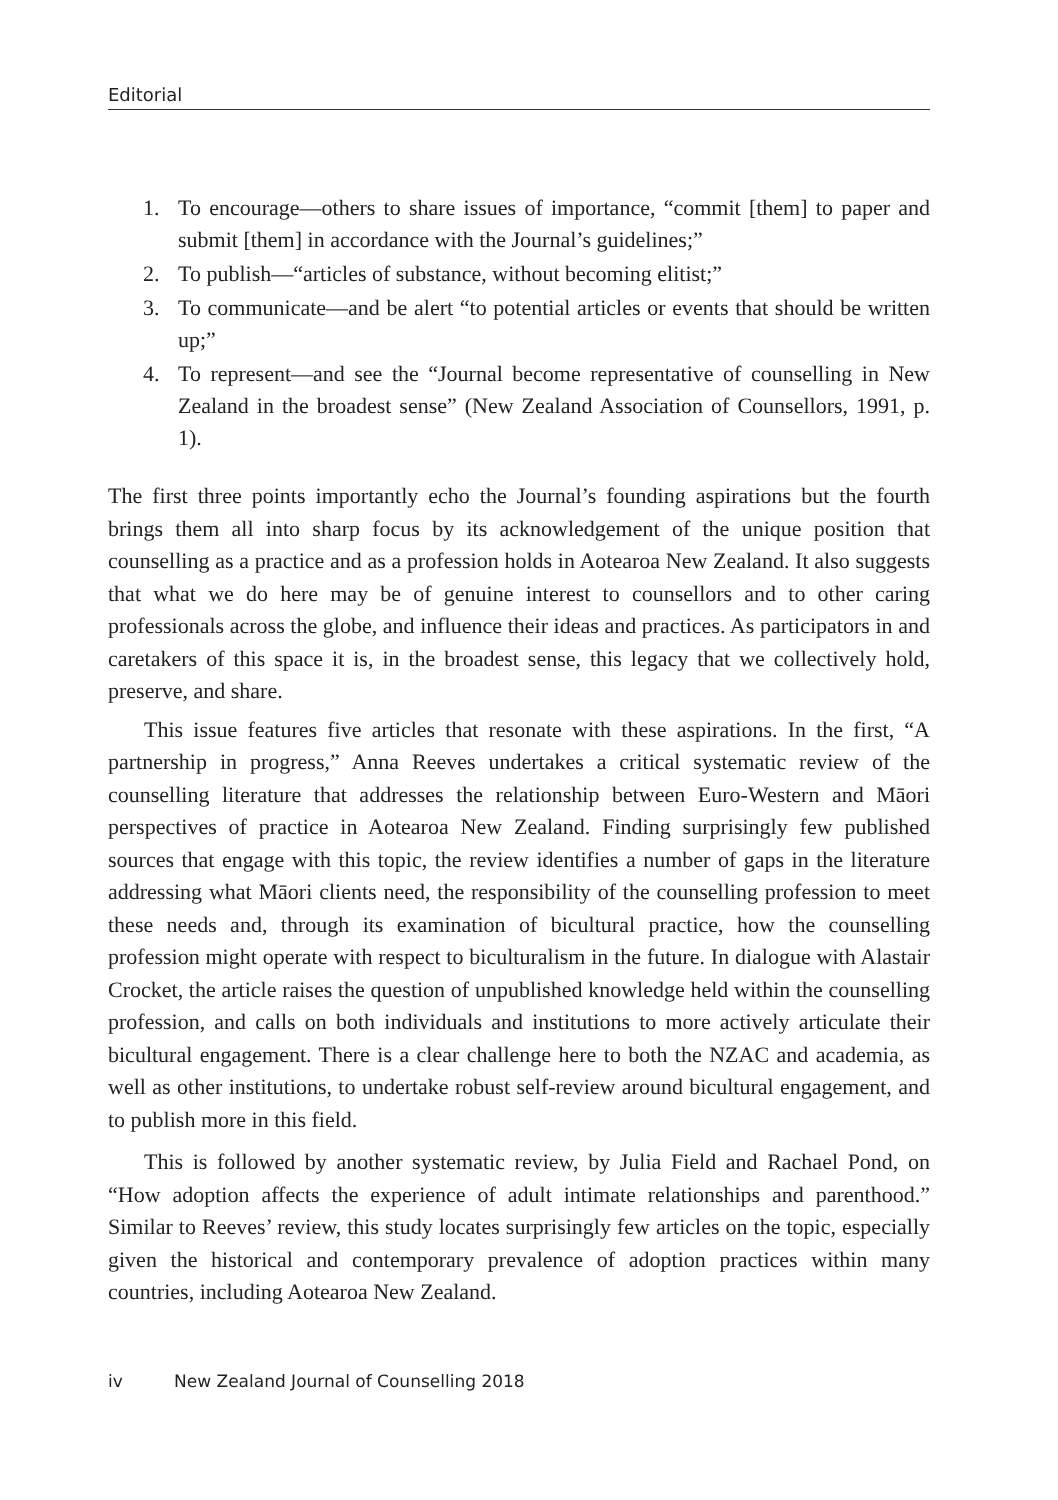Editorial
1. To encourage—others to share issues of importance, “commit [them] to paper and submit [them] in accordance with the Journal’s guidelines;”
2. To publish—“articles of substance, without becoming elitist;”
3. To communicate—and be alert “to potential articles or events that should be written up;”
4. To represent—and see the “Journal become representative of counselling in New Zealand in the broadest sense” (New Zealand Association of Counsellors, 1991, p. 1).
The first three points importantly echo the Journal’s founding aspirations but the fourth brings them all into sharp focus by its acknowledgement of the unique position that counselling as a practice and as a profession holds in Aotearoa New Zealand. It also suggests that what we do here may be of genuine interest to counsellors and to other caring professionals across the globe, and influence their ideas and practices. As participators in and caretakers of this space it is, in the broadest sense, this legacy that we collectively hold, preserve, and share.
This issue features five articles that resonate with these aspirations. In the first, “A partnership in progress,” Anna Reeves undertakes a critical systematic review of the counselling literature that addresses the relationship between Euro-Western and Māori perspectives of practice in Aotearoa New Zealand. Finding surprisingly few published sources that engage with this topic, the review identifies a number of gaps in the literature addressing what Māori clients need, the responsibility of the counselling profession to meet these needs and, through its examination of bicultural practice, how the counselling profession might operate with respect to biculturalism in the future. In dialogue with Alastair Crocket, the article raises the question of unpublished knowledge held within the counselling profession, and calls on both individuals and institutions to more actively articulate their bicultural engagement. There is a clear challenge here to both the NZAC and academia, as well as other institutions, to undertake robust self-review around bicultural engagement, and to publish more in this field.
This is followed by another systematic review, by Julia Field and Rachael Pond, on “How adoption affects the experience of adult intimate relationships and parenthood.” Similar to Reeves’ review, this study locates surprisingly few articles on the topic, especially given the historical and contemporary prevalence of adoption practices within many countries, including Aotearoa New Zealand.
iv New Zealand Journal of Counselling 2018